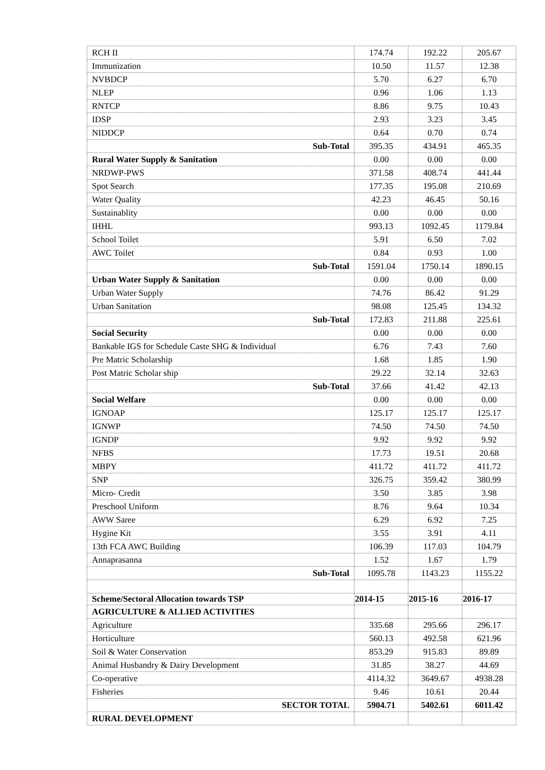| RCH II | 174.74 | 192.22 | 205.67 |
| Immunization | 10.50 | 11.57 | 12.38 |
| NVBDCP | 5.70 | 6.27 | 6.70 |
| NLEP | 0.96 | 1.06 | 1.13 |
| RNTCP | 8.86 | 9.75 | 10.43 |
| IDSP | 2.93 | 3.23 | 3.45 |
| NIDDCP | 0.64 | 0.70 | 0.74 |
| Sub-Total | 395.35 | 434.91 | 465.35 |
| Rural Water Supply & Sanitation | 0.00 | 0.00 | 0.00 |
| NRDWP-PWS | 371.58 | 408.74 | 441.44 |
| Spot Search | 177.35 | 195.08 | 210.69 |
| Water Quality | 42.23 | 46.45 | 50.16 |
| Sustainablity | 0.00 | 0.00 | 0.00 |
| IHHL | 993.13 | 1092.45 | 1179.84 |
| School Toilet | 5.91 | 6.50 | 7.02 |
| AWC Toilet | 0.84 | 0.93 | 1.00 |
| Sub-Total | 1591.04 | 1750.14 | 1890.15 |
| Urban Water Supply & Sanitation | 0.00 | 0.00 | 0.00 |
| Urban Water Supply | 74.76 | 86.42 | 91.29 |
| Urban Sanitation | 98.08 | 125.45 | 134.32 |
| Sub-Total | 172.83 | 211.88 | 225.61 |
| Social Security | 0.00 | 0.00 | 0.00 |
| Bankable IGS for Schedule Caste SHG & Individual | 6.76 | 7.43 | 7.60 |
| Pre Matric Scholarship | 1.68 | 1.85 | 1.90 |
| Post Matric Scholar ship | 29.22 | 32.14 | 32.63 |
| Sub-Total | 37.66 | 41.42 | 42.13 |
| Social Welfare | 0.00 | 0.00 | 0.00 |
| IGNOAP | 125.17 | 125.17 | 125.17 |
| IGNWP | 74.50 | 74.50 | 74.50 |
| IGNDP | 9.92 | 9.92 | 9.92 |
| NFBS | 17.73 | 19.51 | 20.68 |
| MBPY | 411.72 | 411.72 | 411.72 |
| SNP | 326.75 | 359.42 | 380.99 |
| Micro- Credit | 3.50 | 3.85 | 3.98 |
| Preschool Uniform | 8.76 | 9.64 | 10.34 |
| AWW Saree | 6.29 | 6.92 | 7.25 |
| Hygine Kit | 3.55 | 3.91 | 4.11 |
| 13th FCA AWC Building | 106.39 | 117.03 | 104.79 |
| Annaprasanna | 1.52 | 1.67 | 1.79 |
| Sub-Total | 1095.78 | 1143.23 | 1155.22 |
| Scheme/Sectoral Allocation towards TSP | 2014-15 | 2015-16 | 2016-17 |
| AGRICULTURE & ALLIED ACTIVITIES | | | |
| Agriculture | 335.68 | 295.66 | 296.17 |
| Horticulture | 560.13 | 492.58 | 621.96 |
| Soil & Water Conservation | 853.29 | 915.83 | 89.89 |
| Animal Husbandry & Dairy Development | 31.85 | 38.27 | 44.69 |
| Co-operative | 4114.32 | 3649.67 | 4938.28 |
| Fisheries | 9.46 | 10.61 | 20.44 |
| SECTOR TOTAL | 5904.71 | 5402.61 | 6011.42 |
| RURAL DEVELOPMENT | | | |